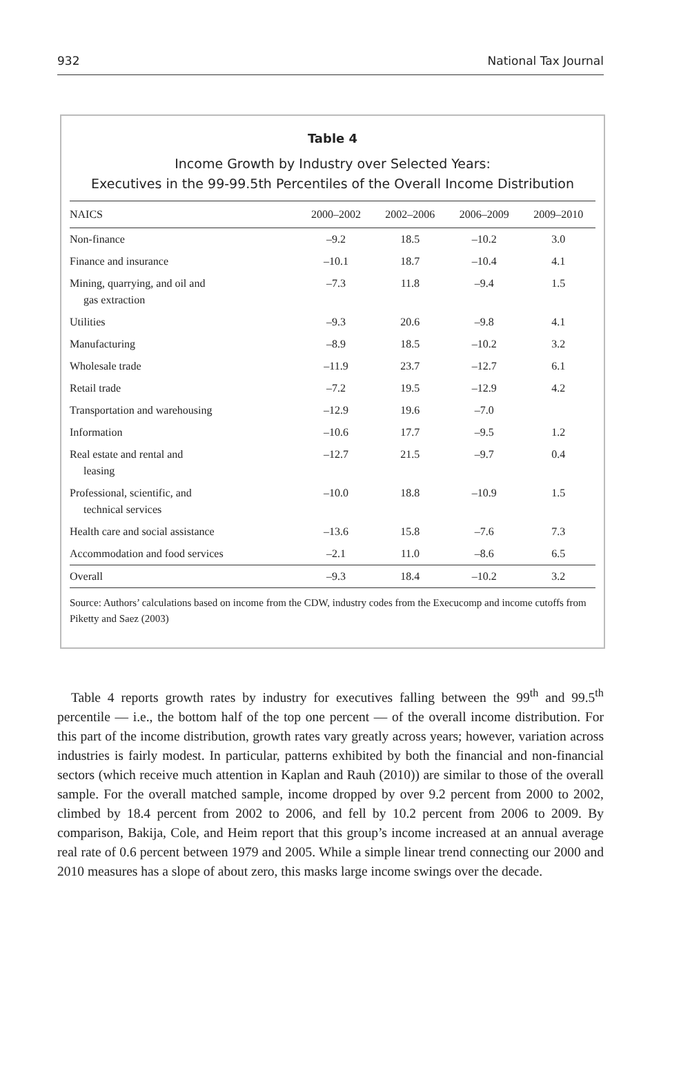932 National Tax Journal
Table 4
Income Growth by Industry over Selected Years:
Executives in the 99-99.5th Percentiles of the Overall Income Distribution
| NAICS | 2000–2002 | 2002–2006 | 2006–2009 | 2009–2010 |
| --- | --- | --- | --- | --- |
| Non-finance | –9.2 | 18.5 | –10.2 | 3.0 |
| Finance and insurance | –10.1 | 18.7 | –10.4 | 4.1 |
| Mining, quarrying, and oil and gas extraction | –7.3 | 11.8 | –9.4 | 1.5 |
| Utilities | –9.3 | 20.6 | –9.8 | 4.1 |
| Manufacturing | –8.9 | 18.5 | –10.2 | 3.2 |
| Wholesale trade | –11.9 | 23.7 | –12.7 | 6.1 |
| Retail trade | –7.2 | 19.5 | –12.9 | 4.2 |
| Transportation and warehousing | –12.9 | 19.6 | –7.0 | |
| Information | –10.6 | 17.7 | –9.5 | 1.2 |
| Real estate and rental and leasing | –12.7 | 21.5 | –9.7 | 0.4 |
| Professional, scientific, and technical services | –10.0 | 18.8 | –10.9 | 1.5 |
| Health care and social assistance | –13.6 | 15.8 | –7.6 | 7.3 |
| Accommodation and food services | –2.1 | 11.0 | –8.6 | 6.5 |
| Overall | –9.3 | 18.4 | –10.2 | 3.2 |
Source: Authors’ calculations based on income from the CDW, industry codes from the Execucomp and income cutoffs from Piketty and Saez (2003)
Table 4 reports growth rates by industry for executives falling between the 99<sup>th</sup> and 99.5<sup>th</sup> percentile — i.e., the bottom half of the top one percent — of the overall income distribution. For this part of the income distribution, growth rates vary greatly across years; however, variation across industries is fairly modest. In particular, patterns exhibited by both the financial and non-financial sectors (which receive much attention in Kaplan and Rauh (2010)) are similar to those of the overall sample. For the overall matched sample, income dropped by over 9.2 percent from 2000 to 2002, climbed by 18.4 percent from 2002 to 2006, and fell by 10.2 percent from 2006 to 2009. By comparison, Bakija, Cole, and Heim report that this group’s income increased at an annual average real rate of 0.6 percent between 1979 and 2005. While a simple linear trend connecting our 2000 and 2010 measures has a slope of about zero, this masks large income swings over the decade.